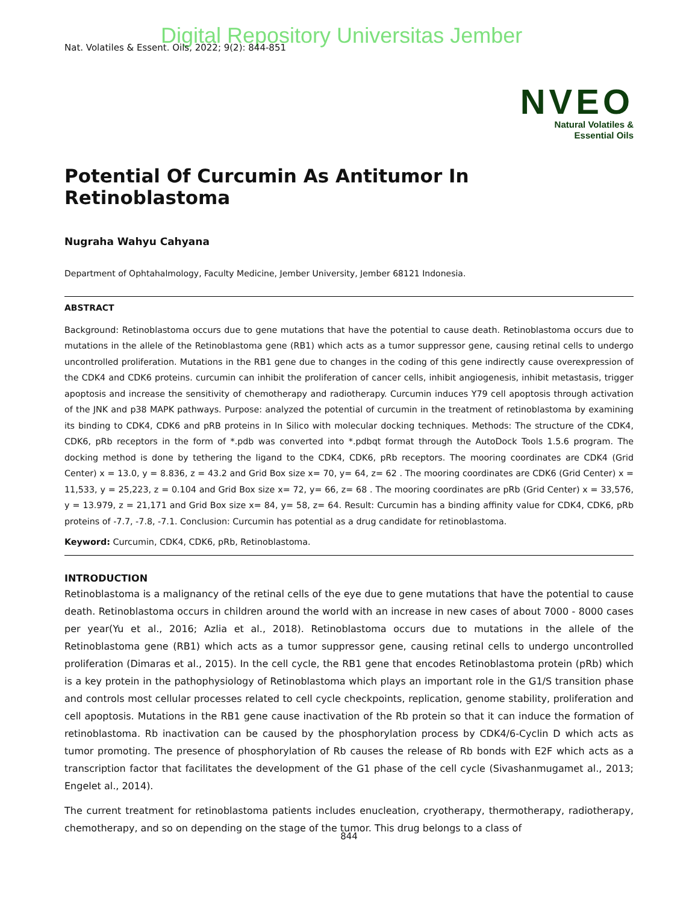Digital Repository Universitas Jember
Nat. Volatiles & Essent. Oils, 2022; 9(2): 844-851
NVEO
Natural Volatiles &
Essential Oils
Potential Of Curcumin As Antitumor In Retinoblastoma
Nugraha Wahyu Cahyana
Department of Ophtahalmology, Faculty Medicine, Jember University, Jember 68121 Indonesia.
ABSTRACT
Background: Retinoblastoma occurs due to gene mutations that have the potential to cause death. Retinoblastoma occurs due to mutations in the allele of the Retinoblastoma gene (RB1) which acts as a tumor suppressor gene, causing retinal cells to undergo uncontrolled proliferation. Mutations in the RB1 gene due to changes in the coding of this gene indirectly cause overexpression of the CDK4 and CDK6 proteins. curcumin can inhibit the proliferation of cancer cells, inhibit angiogenesis, inhibit metastasis, trigger apoptosis and increase the sensitivity of chemotherapy and radiotherapy. Curcumin induces Y79 cell apoptosis through activation of the JNK and p38 MAPK pathways. Purpose: analyzed the potential of curcumin in the treatment of retinoblastoma by examining its binding to CDK4, CDK6 and pRB proteins in In Silico with molecular docking techniques. Methods: The structure of the CDK4, CDK6, pRb receptors in the form of *.pdb was converted into *.pdbqt format through the AutoDock Tools 1.5.6 program. The docking method is done by tethering the ligand to the CDK4, CDK6, pRb receptors. The mooring coordinates are CDK4 (Grid Center) x = 13.0, y = 8.836, z = 43.2 and Grid Box size x= 70, y= 64, z= 62 . The mooring coordinates are CDK6 (Grid Center) x = 11,533, y = 25,223, z = 0.104 and Grid Box size x= 72, y= 66, z= 68 . The mooring coordinates are pRb (Grid Center) x = 33,576, y = 13.979, z = 21,171 and Grid Box size x= 84, y= 58, z= 64. Result: Curcumin has a binding affinity value for CDK4, CDK6, pRb proteins of -7.7, -7.8, -7.1. Conclusion: Curcumin has potential as a drug candidate for retinoblastoma.
Keyword: Curcumin, CDK4, CDK6, pRb, Retinoblastoma.
INTRODUCTION
Retinoblastoma is a malignancy of the retinal cells of the eye due to gene mutations that have the potential to cause death. Retinoblastoma occurs in children around the world with an increase in new cases of about 7000 - 8000 cases per year(Yu et al., 2016; Azlia et al., 2018). Retinoblastoma occurs due to mutations in the allele of the Retinoblastoma gene (RB1) which acts as a tumor suppressor gene, causing retinal cells to undergo uncontrolled proliferation (Dimaras et al., 2015). In the cell cycle, the RB1 gene that encodes Retinoblastoma protein (pRb) which is a key protein in the pathophysiology of Retinoblastoma which plays an important role in the G1/S transition phase and controls most cellular processes related to cell cycle checkpoints, replication, genome stability, proliferation and cell apoptosis. Mutations in the RB1 gene cause inactivation of the Rb protein so that it can induce the formation of retinoblastoma. Rb inactivation can be caused by the phosphorylation process by CDK4/6-Cyclin D which acts as tumor promoting. The presence of phosphorylation of Rb causes the release of Rb bonds with E2F which acts as a transcription factor that facilitates the development of the G1 phase of the cell cycle (Sivashanmugamet al., 2013; Engelet al., 2014).
The current treatment for retinoblastoma patients includes enucleation, cryotherapy, thermotherapy, radiotherapy, chemotherapy, and so on depending on the stage of the tumor. This drug belongs to a class of
844